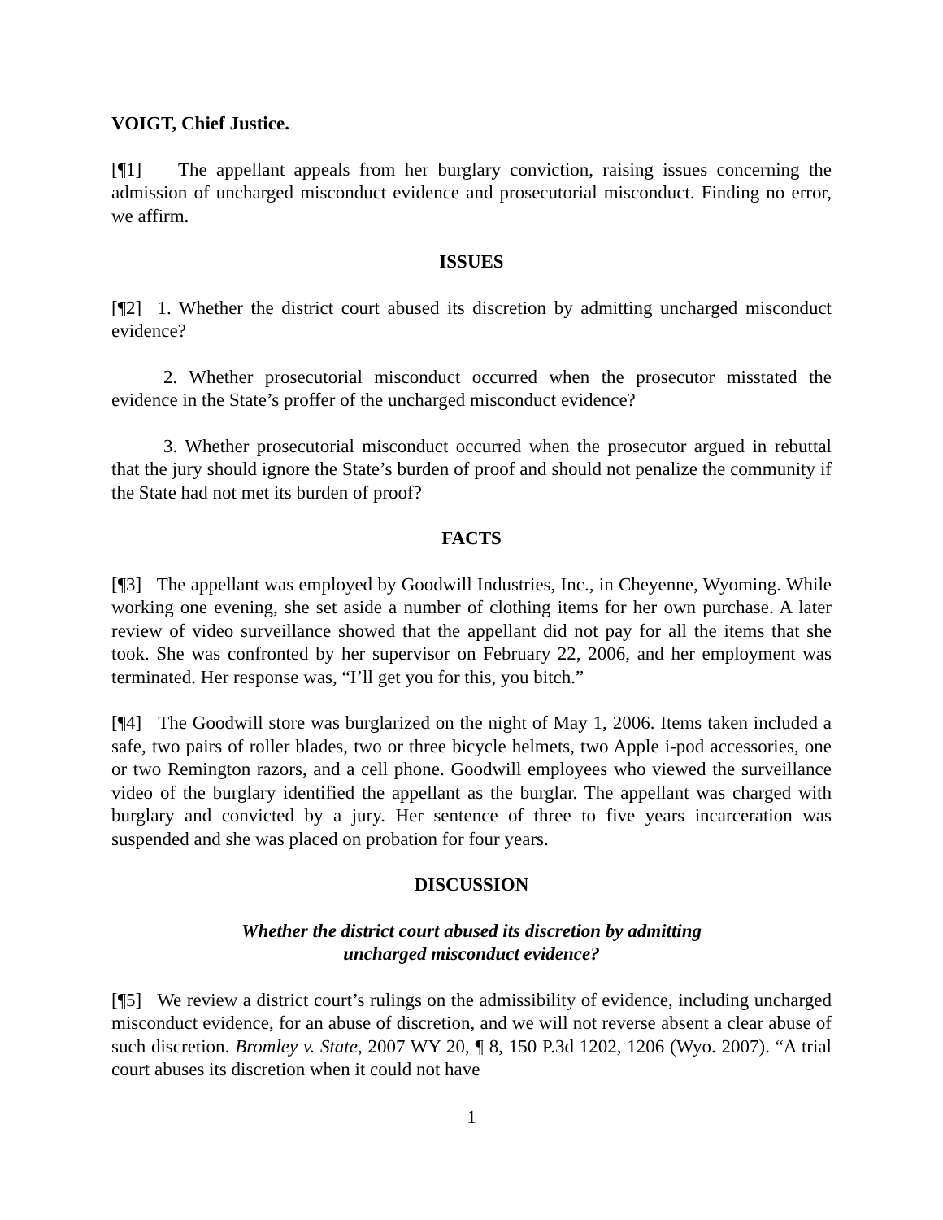VOIGT, Chief Justice.
[¶1] The appellant appeals from her burglary conviction, raising issues concerning the admission of uncharged misconduct evidence and prosecutorial misconduct. Finding no error, we affirm.
ISSUES
[¶2] 1. Whether the district court abused its discretion by admitting uncharged misconduct evidence?
2. Whether prosecutorial misconduct occurred when the prosecutor misstated the evidence in the State’s proffer of the uncharged misconduct evidence?
3. Whether prosecutorial misconduct occurred when the prosecutor argued in rebuttal that the jury should ignore the State’s burden of proof and should not penalize the community if the State had not met its burden of proof?
FACTS
[¶3] The appellant was employed by Goodwill Industries, Inc., in Cheyenne, Wyoming. While working one evening, she set aside a number of clothing items for her own purchase. A later review of video surveillance showed that the appellant did not pay for all the items that she took. She was confronted by her supervisor on February 22, 2006, and her employment was terminated. Her response was, “I’ll get you for this, you bitch.”
[¶4] The Goodwill store was burglarized on the night of May 1, 2006. Items taken included a safe, two pairs of roller blades, two or three bicycle helmets, two Apple i-pod accessories, one or two Remington razors, and a cell phone. Goodwill employees who viewed the surveillance video of the burglary identified the appellant as the burglar. The appellant was charged with burglary and convicted by a jury. Her sentence of three to five years incarceration was suspended and she was placed on probation for four years.
DISCUSSION
Whether the district court abused its discretion by admitting
uncharged misconduct evidence?
[¶5] We review a district court’s rulings on the admissibility of evidence, including uncharged misconduct evidence, for an abuse of discretion, and we will not reverse absent a clear abuse of such discretion. Bromley v. State, 2007 WY 20, ¶ 8, 150 P.3d 1202, 1206 (Wyo. 2007). “A trial court abuses its discretion when it could not have
1